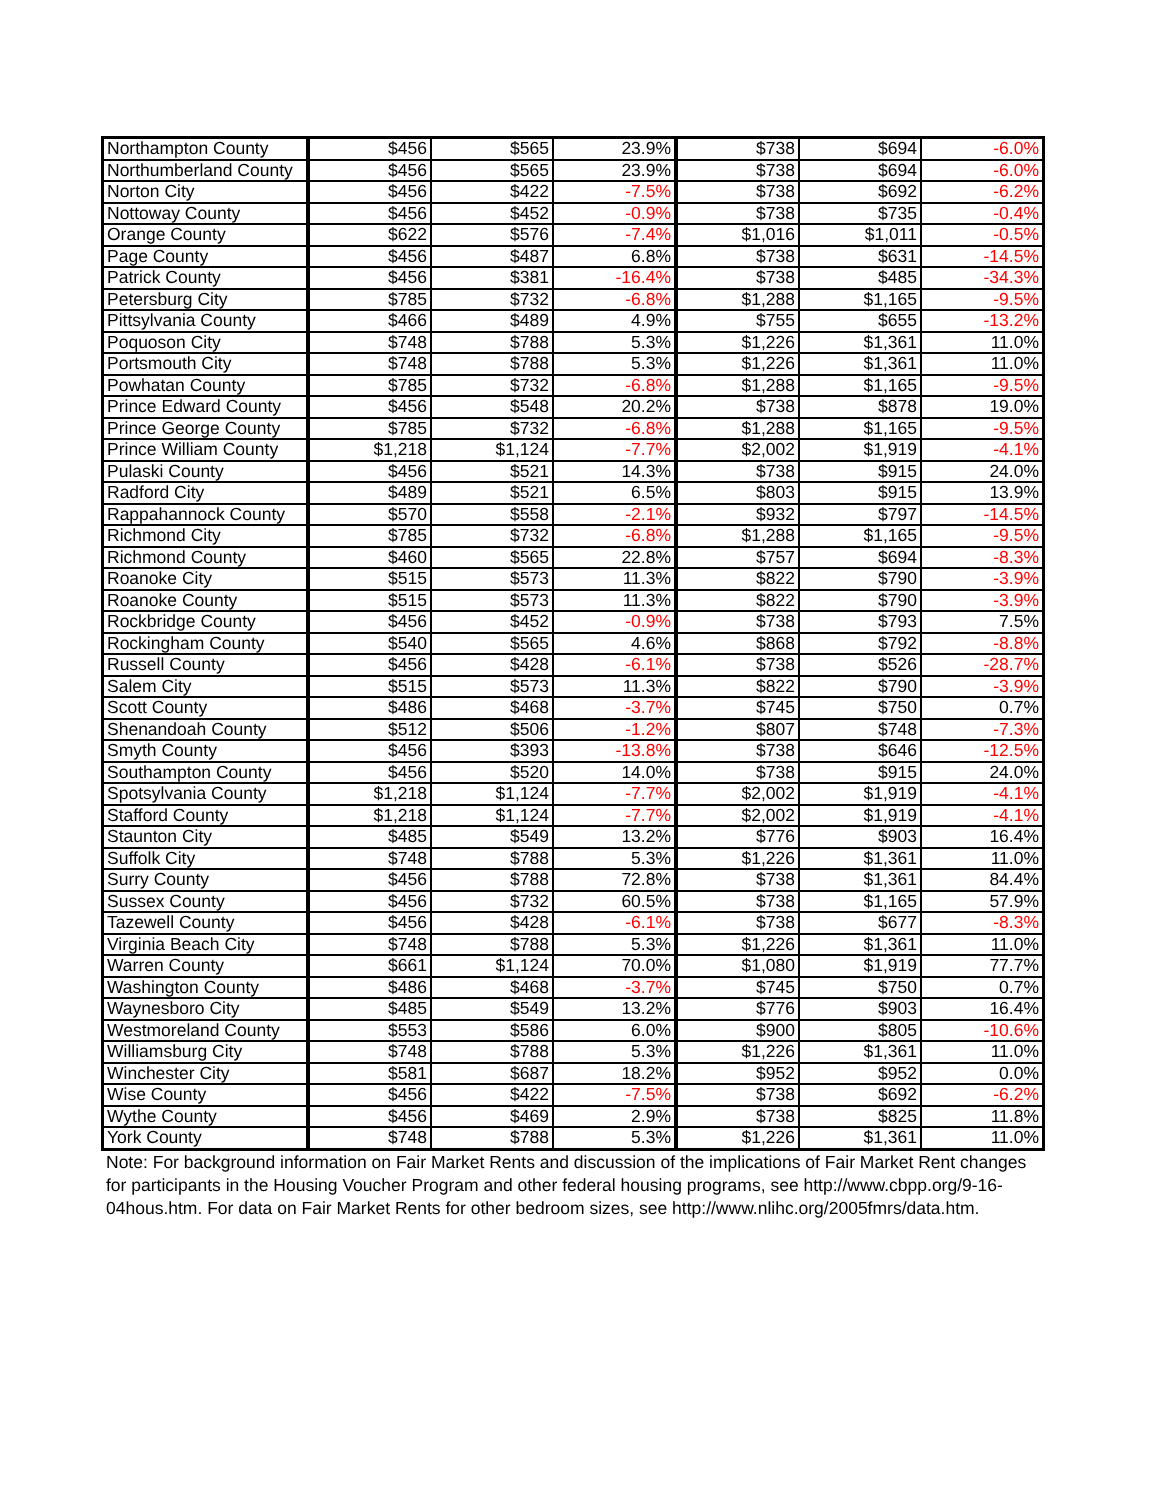| Northampton County | $456 | $565 | 23.9% | $738 | $694 | -6.0% |
| Northumberland County | $456 | $565 | 23.9% | $738 | $694 | -6.0% |
| Norton City | $456 | $422 | -7.5% | $738 | $692 | -6.2% |
| Nottoway County | $456 | $452 | -0.9% | $738 | $735 | -0.4% |
| Orange County | $622 | $576 | -7.4% | $1,016 | $1,011 | -0.5% |
| Page County | $456 | $487 | 6.8% | $738 | $631 | -14.5% |
| Patrick County | $456 | $381 | -16.4% | $738 | $485 | -34.3% |
| Petersburg City | $785 | $732 | -6.8% | $1,288 | $1,165 | -9.5% |
| Pittsylvania County | $466 | $489 | 4.9% | $755 | $655 | -13.2% |
| Poquoson City | $748 | $788 | 5.3% | $1,226 | $1,361 | 11.0% |
| Portsmouth City | $748 | $788 | 5.3% | $1,226 | $1,361 | 11.0% |
| Powhatan County | $785 | $732 | -6.8% | $1,288 | $1,165 | -9.5% |
| Prince Edward County | $456 | $548 | 20.2% | $738 | $878 | 19.0% |
| Prince George County | $785 | $732 | -6.8% | $1,288 | $1,165 | -9.5% |
| Prince William County | $1,218 | $1,124 | -7.7% | $2,002 | $1,919 | -4.1% |
| Pulaski County | $456 | $521 | 14.3% | $738 | $915 | 24.0% |
| Radford City | $489 | $521 | 6.5% | $803 | $915 | 13.9% |
| Rappahannock County | $570 | $558 | -2.1% | $932 | $797 | -14.5% |
| Richmond City | $785 | $732 | -6.8% | $1,288 | $1,165 | -9.5% |
| Richmond County | $460 | $565 | 22.8% | $757 | $694 | -8.3% |
| Roanoke City | $515 | $573 | 11.3% | $822 | $790 | -3.9% |
| Roanoke County | $515 | $573 | 11.3% | $822 | $790 | -3.9% |
| Rockbridge County | $456 | $452 | -0.9% | $738 | $793 | 7.5% |
| Rockingham County | $540 | $565 | 4.6% | $868 | $792 | -8.8% |
| Russell County | $456 | $428 | -6.1% | $738 | $526 | -28.7% |
| Salem City | $515 | $573 | 11.3% | $822 | $790 | -3.9% |
| Scott County | $486 | $468 | -3.7% | $745 | $750 | 0.7% |
| Shenandoah County | $512 | $506 | -1.2% | $807 | $748 | -7.3% |
| Smyth County | $456 | $393 | -13.8% | $738 | $646 | -12.5% |
| Southampton County | $456 | $520 | 14.0% | $738 | $915 | 24.0% |
| Spotsylvania County | $1,218 | $1,124 | -7.7% | $2,002 | $1,919 | -4.1% |
| Stafford County | $1,218 | $1,124 | -7.7% | $2,002 | $1,919 | -4.1% |
| Staunton City | $485 | $549 | 13.2% | $776 | $903 | 16.4% |
| Suffolk City | $748 | $788 | 5.3% | $1,226 | $1,361 | 11.0% |
| Surry County | $456 | $788 | 72.8% | $738 | $1,361 | 84.4% |
| Sussex County | $456 | $732 | 60.5% | $738 | $1,165 | 57.9% |
| Tazewell County | $456 | $428 | -6.1% | $738 | $677 | -8.3% |
| Virginia Beach City | $748 | $788 | 5.3% | $1,226 | $1,361 | 11.0% |
| Warren County | $661 | $1,124 | 70.0% | $1,080 | $1,919 | 77.7% |
| Washington County | $486 | $468 | -3.7% | $745 | $750 | 0.7% |
| Waynesboro City | $485 | $549 | 13.2% | $776 | $903 | 16.4% |
| Westmoreland County | $553 | $586 | 6.0% | $900 | $805 | -10.6% |
| Williamsburg City | $748 | $788 | 5.3% | $1,226 | $1,361 | 11.0% |
| Winchester City | $581 | $687 | 18.2% | $952 | $952 | 0.0% |
| Wise County | $456 | $422 | -7.5% | $738 | $692 | -6.2% |
| Wythe County | $456 | $469 | 2.9% | $738 | $825 | 11.8% |
| York County | $748 | $788 | 5.3% | $1,226 | $1,361 | 11.0% |
Note: For background information on Fair Market Rents and discussion of the implications of Fair Market Rent changes for participants in the Housing Voucher Program and other federal housing programs, see http://www.cbpp.org/9-16-04hous.htm. For data on Fair Market Rents for other bedroom sizes, see http://www.nlihc.org/2005fmrs/data.htm.